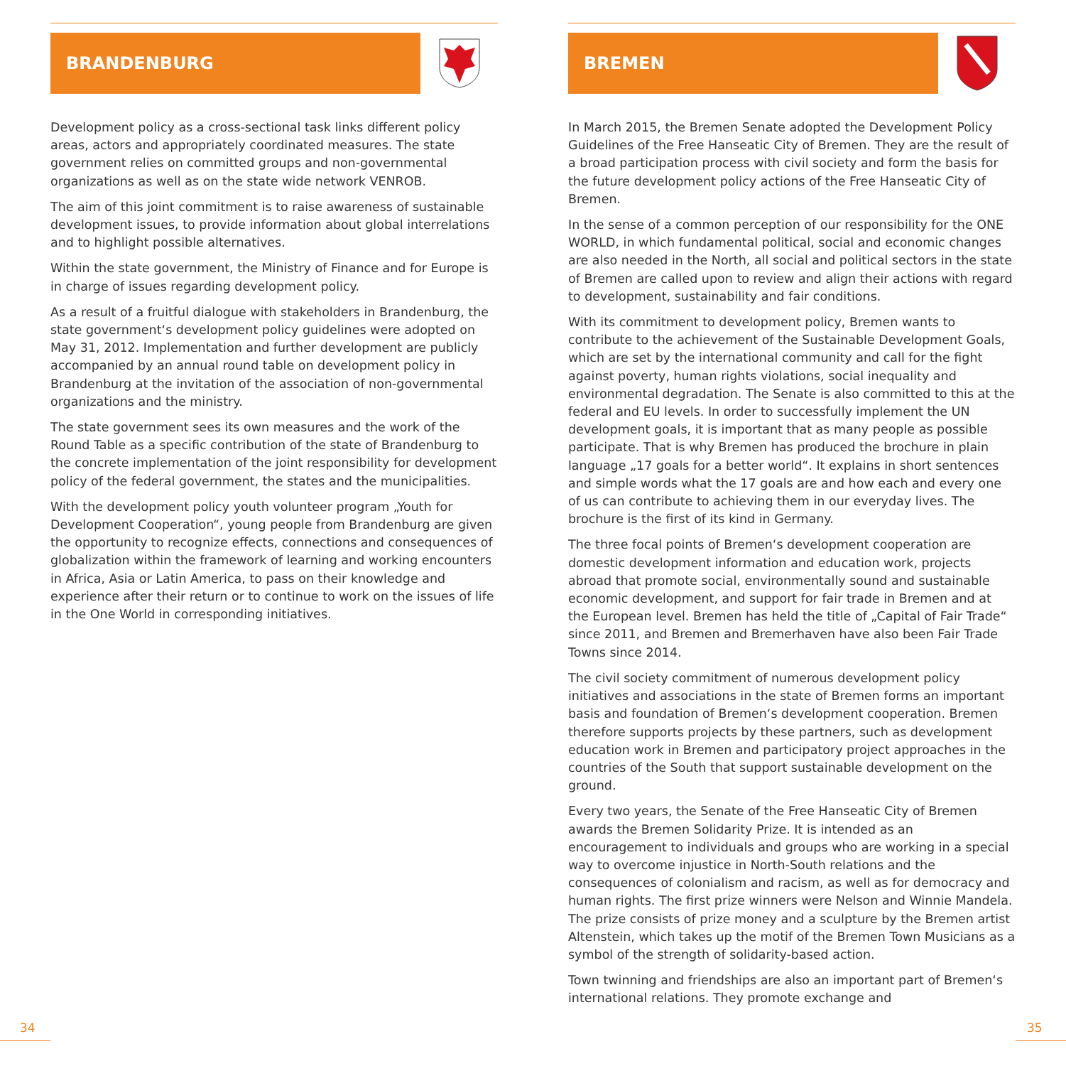BRANDENBURG
Development policy as a cross-sectional task links different policy areas, actors and appropriately coordinated measures. The state government relies on committed groups and non-governmental organizations as well as on the state wide network VENROB.
The aim of this joint commitment is to raise awareness of sustainable development issues, to provide information about global interrelations and to highlight possible alternatives.
Within the state government, the Ministry of Finance and for Europe is in charge of issues regarding development policy.
As a result of a fruitful dialogue with stakeholders in Brandenburg, the state government‘s development policy guidelines were adopted on May 31, 2012. Implementation and further development are publicly accompanied by an annual round table on development policy in Brandenburg at the invitation of the association of non-governmental organizations and the ministry.
The state government sees its own measures and the work of the Round Table as a specific contribution of the state of Brandenburg to the concrete implementation of the joint responsibility for development policy of the federal government, the states and the municipalities.
With the development policy youth volunteer program „Youth for Development Cooperation“, young people from Brandenburg are given the opportunity to recognize effects, connections and consequences of globalization within the framework of learning and working encounters in Africa, Asia or Latin America, to pass on their knowledge and experience after their return or to continue to work on the issues of life in the One World in corresponding initiatives.
BREMEN
In March 2015, the Bremen Senate adopted the Development Policy Guidelines of the Free Hanseatic City of Bremen. They are the result of a broad participation process with civil society and form the basis for the future development policy actions of the Free Hanseatic City of Bremen.
In the sense of a common perception of our responsibility for the ONE WORLD, in which fundamental political, social and economic changes are also needed in the North, all social and political sectors in the state of Bremen are called upon to review and align their actions with regard to development, sustainability and fair conditions.
With its commitment to development policy, Bremen wants to contribute to the achievement of the Sustainable Development Goals, which are set by the international community and call for the fight against poverty, human rights violations, social inequality and environmental degradation. The Senate is also committed to this at the federal and EU levels. In order to successfully implement the UN development goals, it is important that as many people as possible participate. That is why Bremen has produced the brochure in plain language „17 goals for a better world“. It explains in short sentences and simple words what the 17 goals are and how each and every one of us can contribute to achieving them in our everyday lives. The brochure is the first of its kind in Germany.
The three focal points of Bremen‘s development cooperation are domestic development information and education work, projects abroad that promote social, environmentally sound and sustainable economic development, and support for fair trade in Bremen and at the European level. Bremen has held the title of „Capital of Fair Trade“ since 2011, and Bremen and Bremerhaven have also been Fair Trade Towns since 2014.
The civil society commitment of numerous development policy initiatives and associations in the state of Bremen forms an important basis and foundation of Bremen‘s development cooperation. Bremen therefore supports projects by these partners, such as development education work in Bremen and participatory project approaches in the countries of the South that support sustainable development on the ground.
Every two years, the Senate of the Free Hanseatic City of Bremen awards the Bremen Solidarity Prize. It is intended as an encouragement to individuals and groups who are working in a special way to overcome injustice in North-South relations and the consequences of colonialism and racism, as well as for democracy and human rights. The first prize winners were Nelson and Winnie Mandela. The prize consists of prize money and a sculpture by the Bremen artist Altenstein, which takes up the motif of the Bremen Town Musicians as a symbol of the strength of solidarity-based action.
Town twinning and friendships are also an important part of Bremen‘s international relations. They promote exchange and
34 35